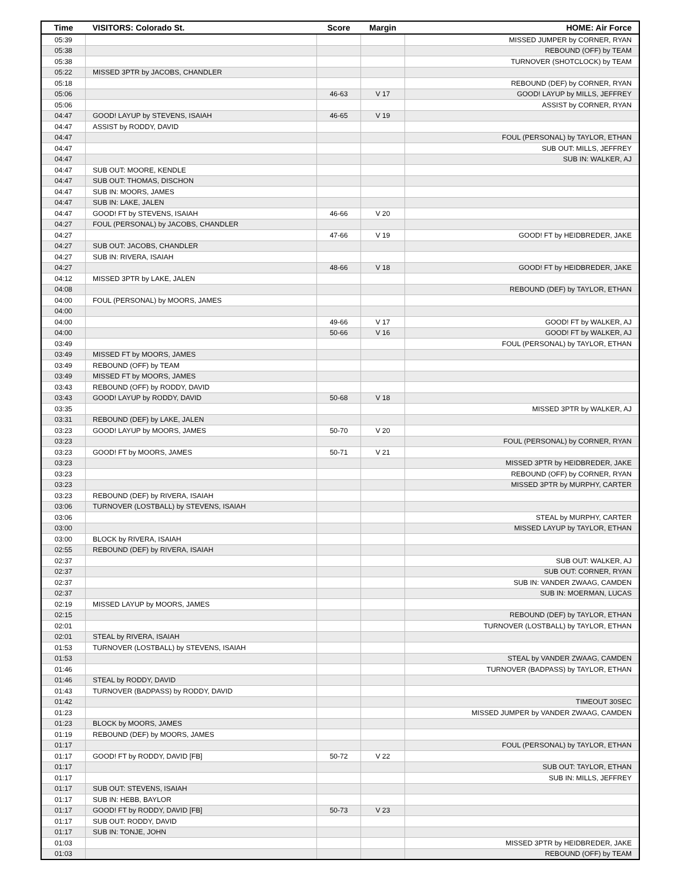| Time | VISITORS: Colorado St. | Score | Margin | HOME: Air Force |
| --- | --- | --- | --- | --- |
| 05:39 | | | | MISSED JUMPER by CORNER, RYAN |
| 05:38 | | | | REBOUND (OFF) by TEAM |
| 05:38 | | | | TURNOVER (SHOTCLOCK) by TEAM |
| 05:22 | MISSED 3PTR by JACOBS, CHANDLER | | | |
| 05:18 | | | | REBOUND (DEF) by CORNER, RYAN |
| 05:06 | | 46-63 | V 17 | GOOD! LAYUP by MILLS, JEFFREY |
| 05:06 | | | | ASSIST by CORNER, RYAN |
| 04:47 | GOOD! LAYUP by STEVENS, ISAIAH | 46-65 | V 19 | |
| 04:47 | ASSIST by RODDY, DAVID | | | |
| 04:47 | | | | FOUL (PERSONAL) by TAYLOR, ETHAN |
| 04:47 | | | | SUB OUT: MILLS, JEFFREY |
| 04:47 | | | | SUB IN: WALKER, AJ |
| 04:47 | SUB OUT: MOORE, KENDLE | | | |
| 04:47 | SUB OUT: THOMAS, DISCHON | | | |
| 04:47 | SUB IN: MOORS, JAMES | | | |
| 04:47 | SUB IN: LAKE, JALEN | | | |
| 04:47 | GOOD! FT by STEVENS, ISAIAH | 46-66 | V 20 | |
| 04:27 | FOUL (PERSONAL) by JACOBS, CHANDLER | | | |
| 04:27 | | 47-66 | V 19 | GOOD! FT by HEIDBREDER, JAKE |
| 04:27 | SUB OUT: JACOBS, CHANDLER | | | |
| 04:27 | SUB IN: RIVERA, ISAIAH | | | |
| 04:27 | | 48-66 | V 18 | GOOD! FT by HEIDBREDER, JAKE |
| 04:12 | MISSED 3PTR by LAKE, JALEN | | | |
| 04:08 | | | | REBOUND (DEF) by TAYLOR, ETHAN |
| 04:00 | FOUL (PERSONAL) by MOORS, JAMES | | | |
| 04:00 | | | | |
| 04:00 | | 49-66 | V 17 | GOOD! FT by WALKER, AJ |
| 04:00 | | 50-66 | V 16 | GOOD! FT by WALKER, AJ |
| 03:49 | | | | FOUL (PERSONAL) by TAYLOR, ETHAN |
| 03:49 | MISSED FT by MOORS, JAMES | | | |
| 03:49 | REBOUND (OFF) by TEAM | | | |
| 03:49 | MISSED FT by MOORS, JAMES | | | |
| 03:43 | REBOUND (OFF) by RODDY, DAVID | | | |
| 03:43 | GOOD! LAYUP by RODDY, DAVID | 50-68 | V 18 | |
| 03:35 | | | | MISSED 3PTR by WALKER, AJ |
| 03:31 | REBOUND (DEF) by LAKE, JALEN | | | |
| 03:23 | GOOD! LAYUP by MOORS, JAMES | 50-70 | V 20 | |
| 03:23 | | | | FOUL (PERSONAL) by CORNER, RYAN |
| 03:23 | GOOD! FT by MOORS, JAMES | 50-71 | V 21 | |
| 03:23 | | | | MISSED 3PTR by HEIDBREDER, JAKE |
| 03:23 | | | | REBOUND (OFF) by CORNER, RYAN |
| 03:23 | | | | MISSED 3PTR by MURPHY, CARTER |
| 03:23 | REBOUND (DEF) by RIVERA, ISAIAH | | | |
| 03:06 | TURNOVER (LOSTBALL) by STEVENS, ISAIAH | | | |
| 03:06 | | | | STEAL by MURPHY, CARTER |
| 03:00 | | | | MISSED LAYUP by TAYLOR, ETHAN |
| 03:00 | BLOCK by RIVERA, ISAIAH | | | |
| 02:55 | REBOUND (DEF) by RIVERA, ISAIAH | | | |
| 02:37 | | | | SUB OUT: WALKER, AJ |
| 02:37 | | | | SUB OUT: CORNER, RYAN |
| 02:37 | | | | SUB IN: VANDER ZWAAG, CAMDEN |
| 02:37 | | | | SUB IN: MOERMAN, LUCAS |
| 02:19 | MISSED LAYUP by MOORS, JAMES | | | |
| 02:15 | | | | REBOUND (DEF) by TAYLOR, ETHAN |
| 02:01 | | | | TURNOVER (LOSTBALL) by TAYLOR, ETHAN |
| 02:01 | STEAL by RIVERA, ISAIAH | | | |
| 01:53 | TURNOVER (LOSTBALL) by STEVENS, ISAIAH | | | |
| 01:53 | | | | STEAL by VANDER ZWAAG, CAMDEN |
| 01:46 | | | | TURNOVER (BADPASS) by TAYLOR, ETHAN |
| 01:46 | STEAL by RODDY, DAVID | | | |
| 01:43 | TURNOVER (BADPASS) by RODDY, DAVID | | | |
| 01:42 | | | | TIMEOUT 30SEC |
| 01:23 | | | | MISSED JUMPER by VANDER ZWAAG, CAMDEN |
| 01:23 | BLOCK by MOORS, JAMES | | | |
| 01:19 | REBOUND (DEF) by MOORS, JAMES | | | |
| 01:17 | | | | FOUL (PERSONAL) by TAYLOR, ETHAN |
| 01:17 | GOOD! FT by RODDY, DAVID [FB] | 50-72 | V 22 | |
| 01:17 | | | | SUB OUT: TAYLOR, ETHAN |
| 01:17 | | | | SUB IN: MILLS, JEFFREY |
| 01:17 | SUB OUT: STEVENS, ISAIAH | | | |
| 01:17 | SUB IN: HEBB, BAYLOR | | | |
| 01:17 | GOOD! FT by RODDY, DAVID [FB] | 50-73 | V 23 | |
| 01:17 | SUB OUT: RODDY, DAVID | | | |
| 01:17 | SUB IN: TONJE, JOHN | | | |
| 01:03 | | | | MISSED 3PTR by HEIDBREDER, JAKE |
| 01:03 | | | | REBOUND (OFF) by TEAM |